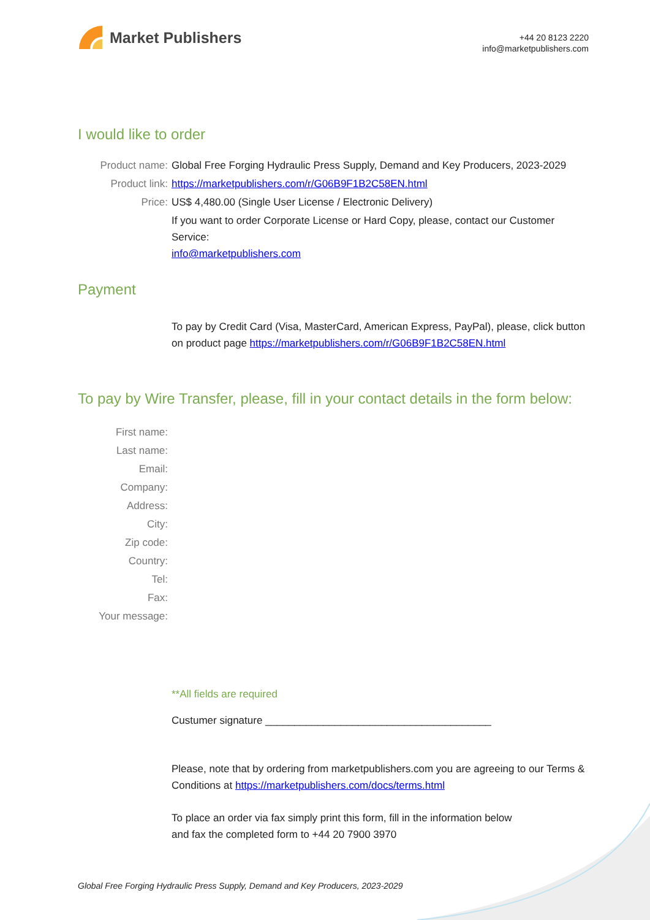Market Publishers
+44 20 8123 2220
info@marketpublishers.com
I would like to order
Product name: Global Free Forging Hydraulic Press Supply, Demand and Key Producers, 2023-2029
Product link: https://marketpublishers.com/r/G06B9F1B2C58EN.html
Price: US$ 4,480.00 (Single User License / Electronic Delivery)
If you want to order Corporate License or Hard Copy, please, contact our Customer Service:
info@marketpublishers.com
Payment
To pay by Credit Card (Visa, MasterCard, American Express, PayPal), please, click button on product page https://marketpublishers.com/r/G06B9F1B2C58EN.html
To pay by Wire Transfer, please, fill in your contact details in the form below:
First name:
Last name:
Email:
Company:
Address:
City:
Zip code:
Country:
Tel:
Fax:
Your message:
**All fields are required
Custumer signature _______________________________________
Please, note that by ordering from marketpublishers.com you are agreeing to our Terms & Conditions at https://marketpublishers.com/docs/terms.html
To place an order via fax simply print this form, fill in the information below
and fax the completed form to +44 20 7900 3970
Global Free Forging Hydraulic Press Supply, Demand and Key Producers, 2023-2029